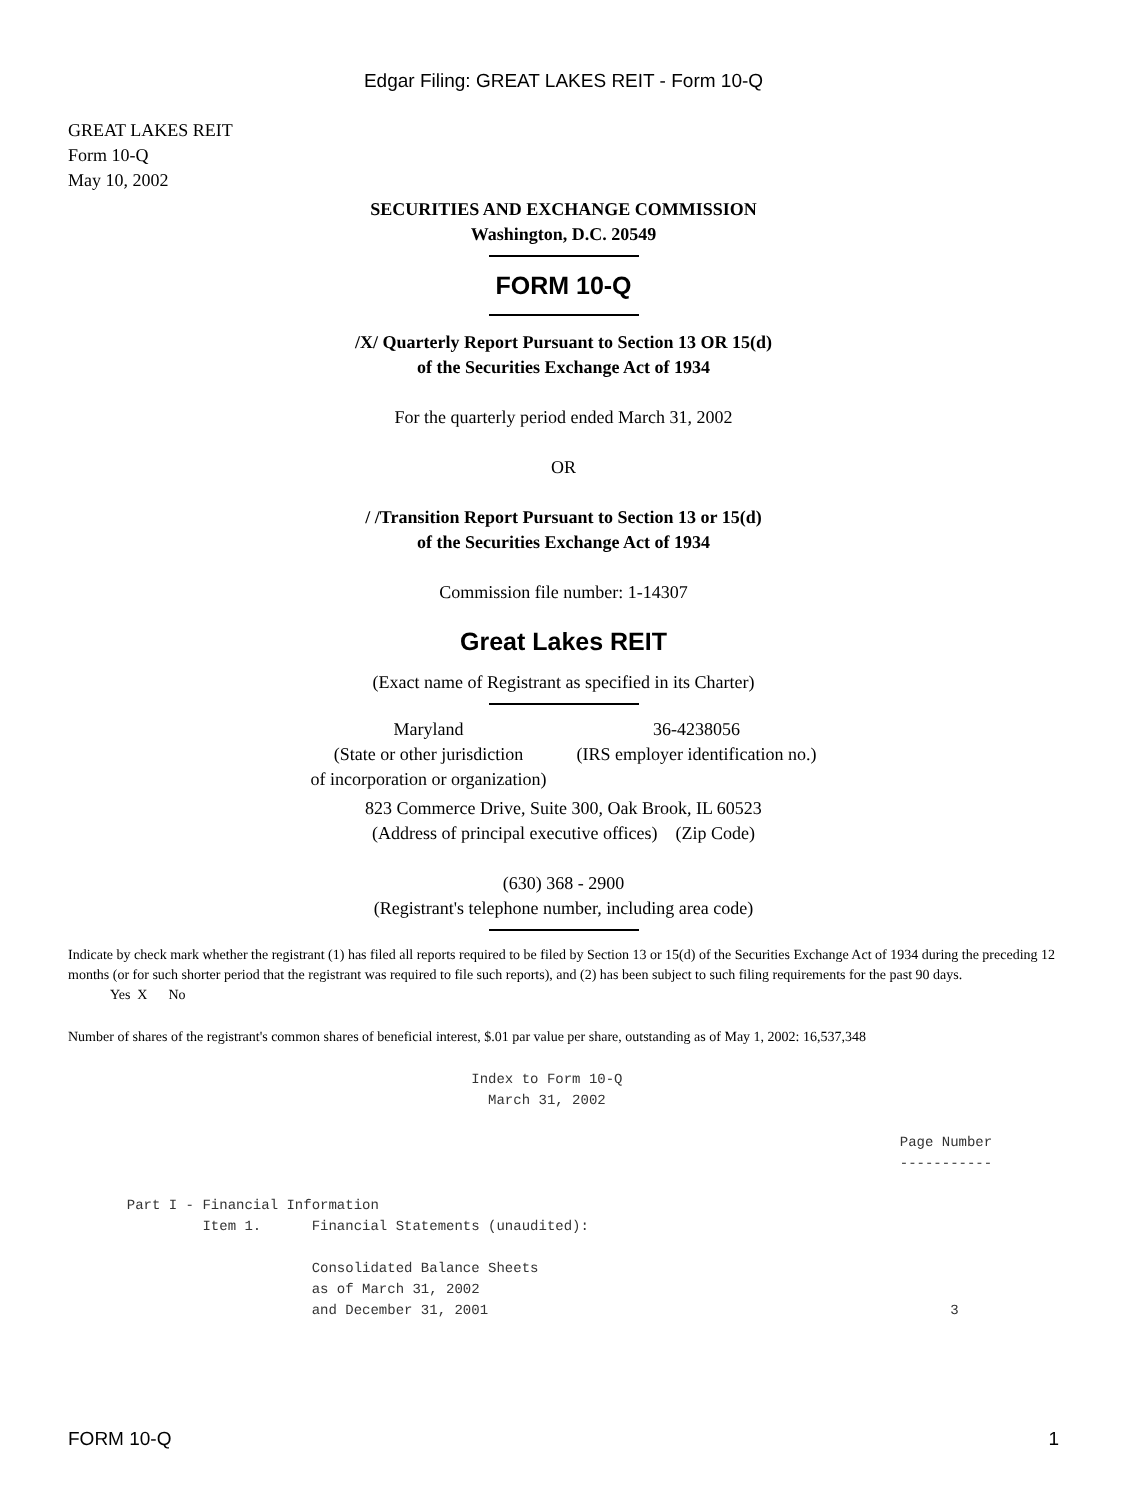Edgar Filing: GREAT LAKES REIT - Form 10-Q
GREAT LAKES REIT
Form 10-Q
May 10, 2002
SECURITIES AND EXCHANGE COMMISSION
Washington, D.C. 20549
FORM 10-Q
/X/ Quarterly Report Pursuant to Section 13 OR 15(d)
of the Securities Exchange Act of 1934
For the quarterly period ended March 31, 2002
OR
/ /Transition Report Pursuant to Section 13 or 15(d)
of the Securities Exchange Act of 1934
Commission file number: 1-14307
Great Lakes REIT
(Exact name of Registrant as specified in its Charter)
Maryland
(State or other jurisdiction
of incorporation or organization)
36-4238056
(IRS employer identification no.)
823 Commerce Drive, Suite 300, Oak Brook, IL 60523
(Address of principal executive offices) (Zip Code)
(630) 368 - 2900
(Registrant's telephone number, including area code)
Indicate by check mark whether the registrant (1) has filed all reports required to be filed by Section 13 or 15(d) of the Securities Exchange Act of 1934 during the preceding 12 months (or for such shorter period that the registrant was required to file such reports), and (2) has been subject to such filing requirements for the past 90 days.
Yes X No
Number of shares of the registrant's common shares of beneficial interest, $.01 par value per share, outstanding as of May 1, 2002: 16,537,348
                                                Index to Form 10-Q
                                                  March 31, 2002

                                                                                                   Page Number
                                                                                                   -----------

       Part I - Financial Information
                Item 1.      Financial Statements (unaudited):

                             Consolidated Balance Sheets
                             as of March 31, 2002
                             and December 31, 2001                                                       3
FORM 10-Q 1